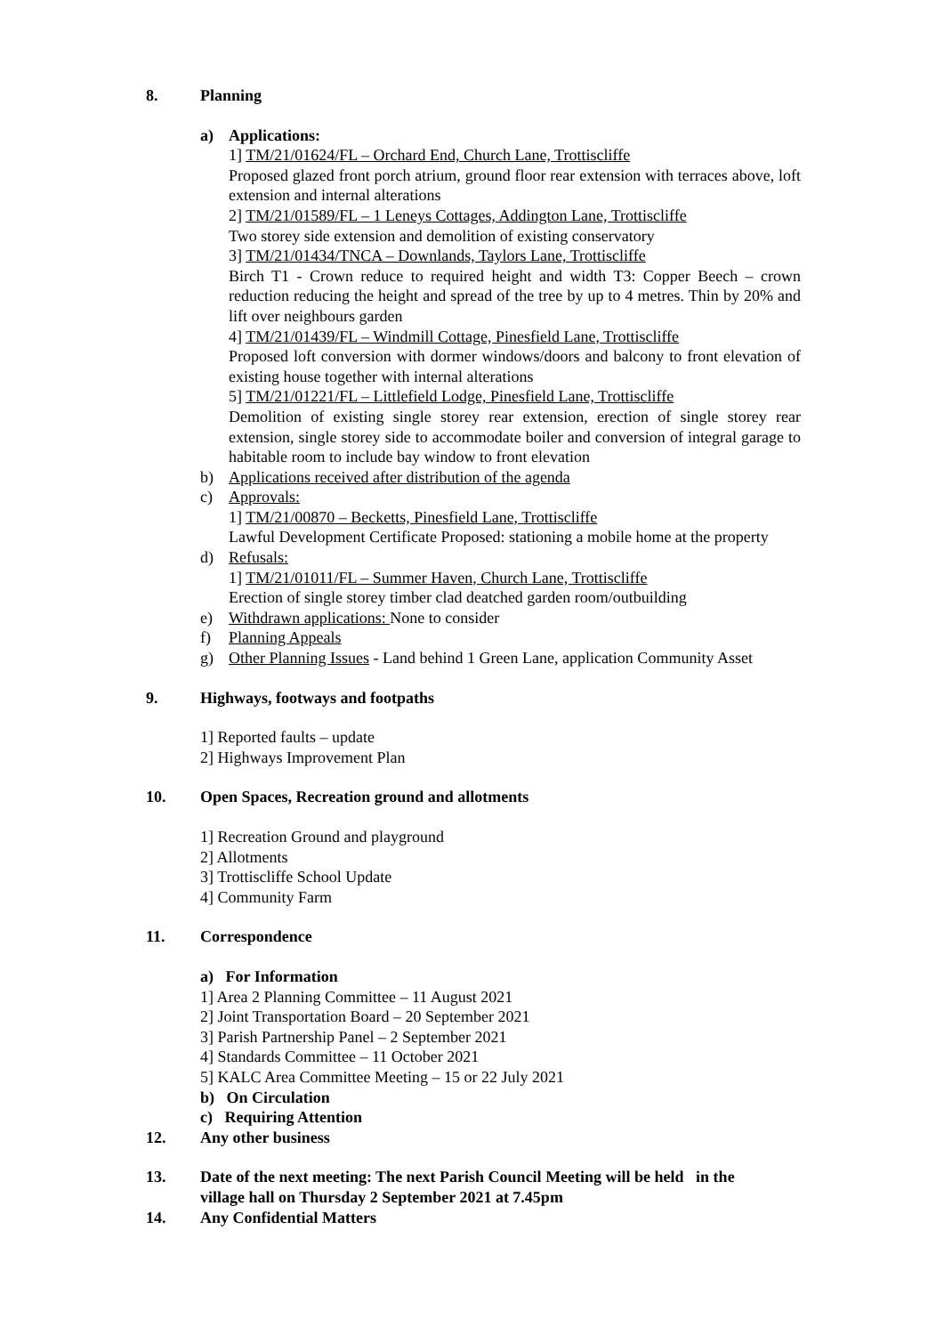8. Planning
a) Applications:
1] TM/21/01624/FL – Orchard End, Church Lane, Trottiscliffe
Proposed glazed front porch atrium, ground floor rear extension with terraces above, loft extension and internal alterations
2] TM/21/01589/FL – 1 Leneys Cottages, Addington Lane, Trottiscliffe
Two storey side extension and demolition of existing conservatory
3] TM/21/01434/TNCA – Downlands, Taylors Lane, Trottiscliffe
Birch T1 - Crown reduce to required height and width T3: Copper Beech – crown reduction reducing the height and spread of the tree by up to 4 metres. Thin by 20% and lift over neighbours garden
4] TM/21/01439/FL – Windmill Cottage, Pinesfield Lane, Trottiscliffe
Proposed loft conversion with dormer windows/doors and balcony to front elevation of existing house together with internal alterations
5] TM/21/01221/FL – Littlefield Lodge, Pinesfield Lane, Trottiscliffe
Demolition of existing single storey rear extension, erection of single storey rear extension, single storey side to accommodate boiler and conversion of integral garage to habitable room to include bay window to front elevation
b) Applications received after distribution of the agenda
c) Approvals:
1] TM/21/00870 – Becketts, Pinesfield Lane, Trottiscliffe
Lawful Development Certificate Proposed: stationing a mobile home at the property
d) Refusals:
1] TM/21/01011/FL – Summer Haven, Church Lane, Trottiscliffe
Erection of single storey timber clad deatched garden room/outbuilding
e) Withdrawn applications: None to consider
f) Planning Appeals
g) Other Planning Issues - Land behind 1 Green Lane, application Community Asset
9. Highways, footways and footpaths
1] Reported faults – update
2] Highways Improvement Plan
10. Open Spaces, Recreation ground and allotments
1] Recreation Ground and playground
2] Allotments
3] Trottiscliffe School Update
4] Community Farm
11. Correspondence
a) For Information
1] Area 2 Planning Committee – 11 August 2021
2] Joint Transportation Board – 20 September 2021
3] Parish Partnership Panel – 2 September 2021
4] Standards Committee – 11 October 2021
5] KALC Area Committee Meeting – 15 or 22 July 2021
b) On Circulation
c) Requiring Attention
12. Any other business
13. Date of the next meeting: The next Parish Council Meeting will be held in the
village hall on Thursday 2 September 2021 at 7.45pm
14. Any Confidential Matters